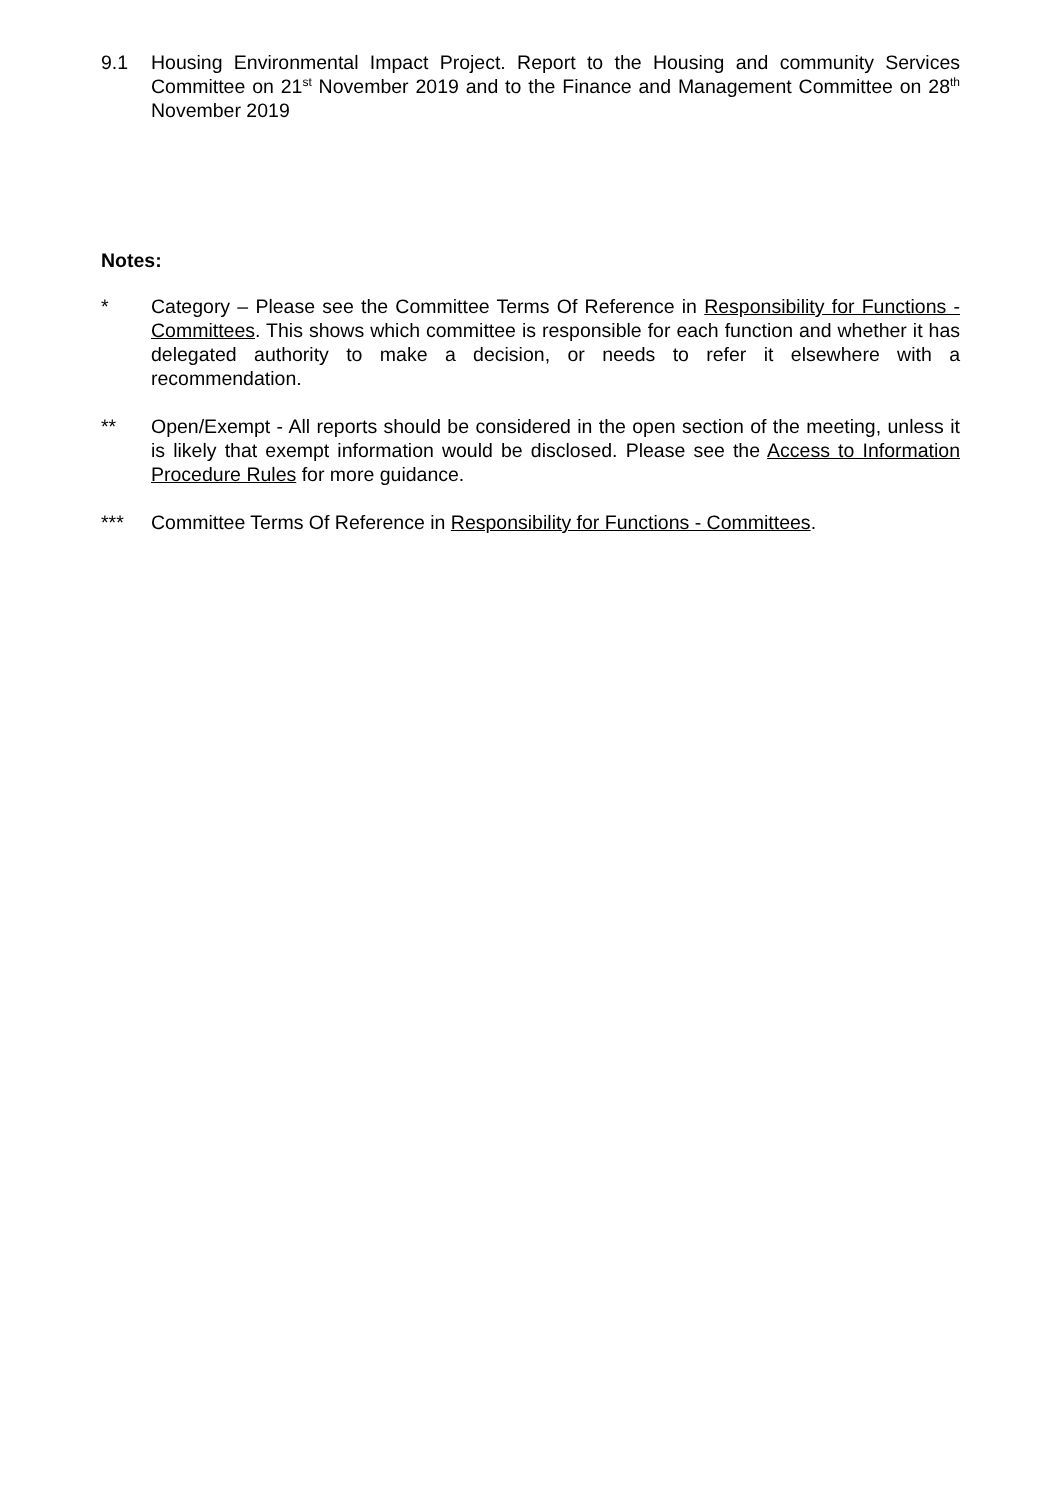9.1 Housing Environmental Impact Project. Report to the Housing and community Services Committee on 21<sup>st</sup> November 2019 and to the Finance and Management Committee on 28<sup>th</sup> November 2019
Notes:
* Category – Please see the Committee Terms Of Reference in Responsibility for Functions - Committees. This shows which committee is responsible for each function and whether it has delegated authority to make a decision, or needs to refer it elsewhere with a recommendation.
** Open/Exempt - All reports should be considered in the open section of the meeting, unless it is likely that exempt information would be disclosed. Please see the Access to Information Procedure Rules for more guidance.
*** Committee Terms Of Reference in Responsibility for Functions - Committees.